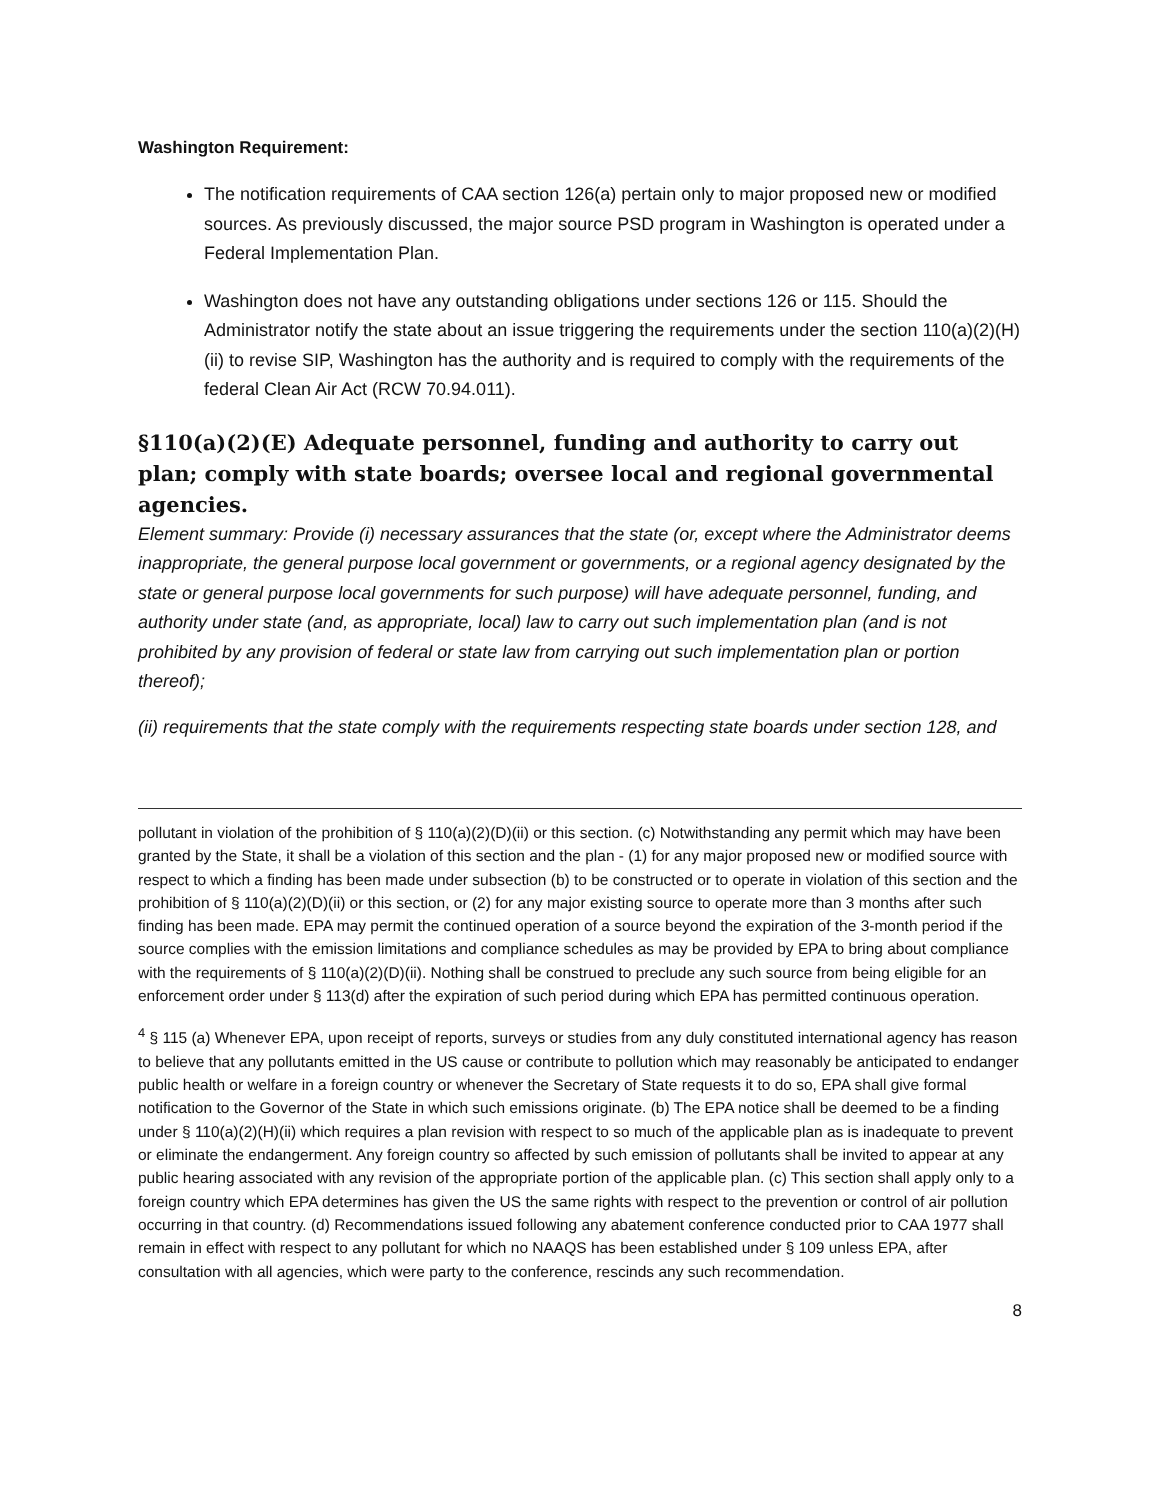Washington Requirement:
The notification requirements of CAA section 126(a) pertain only to major proposed new or modified sources. As previously discussed, the major source PSD program in Washington is operated under a Federal Implementation Plan.
Washington does not have any outstanding obligations under sections 126 or 115. Should the Administrator notify the state about an issue triggering the requirements under the section 110(a)(2)(H)(ii) to revise SIP, Washington has the authority and is required to comply with the requirements of the federal Clean Air Act (RCW 70.94.011).
§110(a)(2)(E) Adequate personnel, funding and authority to carry out plan; comply with state boards; oversee local and regional governmental agencies.
Element summary: Provide (i) necessary assurances that the state (or, except where the Administrator deems inappropriate, the general purpose local government or governments, or a regional agency designated by the state or general purpose local governments for such purpose) will have adequate personnel, funding, and authority under state (and, as appropriate, local) law to carry out such implementation plan (and is not prohibited by any provision of federal or state law from carrying out such implementation plan or portion thereof);
(ii) requirements that the state comply with the requirements respecting state boards under section 128, and
pollutant in violation of the prohibition of § 110(a)(2)(D)(ii) or this section. (c) Notwithstanding any permit which may have been granted by the State, it shall be a violation of this section and the plan - (1) for any major proposed new or modified source with respect to which a finding has been made under subsection (b) to be constructed or to operate in violation of this section and the prohibition of § 110(a)(2)(D)(ii) or this section, or (2) for any major existing source to operate more than 3 months after such finding has been made. EPA may permit the continued operation of a source beyond the expiration of the 3-month period if the source complies with the emission limitations and compliance schedules as may be provided by EPA to bring about compliance with the requirements of § 110(a)(2)(D)(ii). Nothing shall be construed to preclude any such source from being eligible for an enforcement order under § 113(d) after the expiration of such period during which EPA has permitted continuous operation.
<sup>4</sup> § 115 (a) Whenever EPA, upon receipt of reports, surveys or studies from any duly constituted international agency has reason to believe that any pollutants emitted in the US cause or contribute to pollution which may reasonably be anticipated to endanger public health or welfare in a foreign country or whenever the Secretary of State requests it to do so, EPA shall give formal notification to the Governor of the State in which such emissions originate. (b) The EPA notice shall be deemed to be a finding under § 110(a)(2)(H)(ii) which requires a plan revision with respect to so much of the applicable plan as is inadequate to prevent or eliminate the endangerment. Any foreign country so affected by such emission of pollutants shall be invited to appear at any public hearing associated with any revision of the appropriate portion of the applicable plan. (c) This section shall apply only to a foreign country which EPA determines has given the US the same rights with respect to the prevention or control of air pollution occurring in that country. (d) Recommendations issued following any abatement conference conducted prior to CAA 1977 shall remain in effect with respect to any pollutant for which no NAAQS has been established under § 109 unless EPA, after consultation with all agencies, which were party to the conference, rescinds any such recommendation.
8